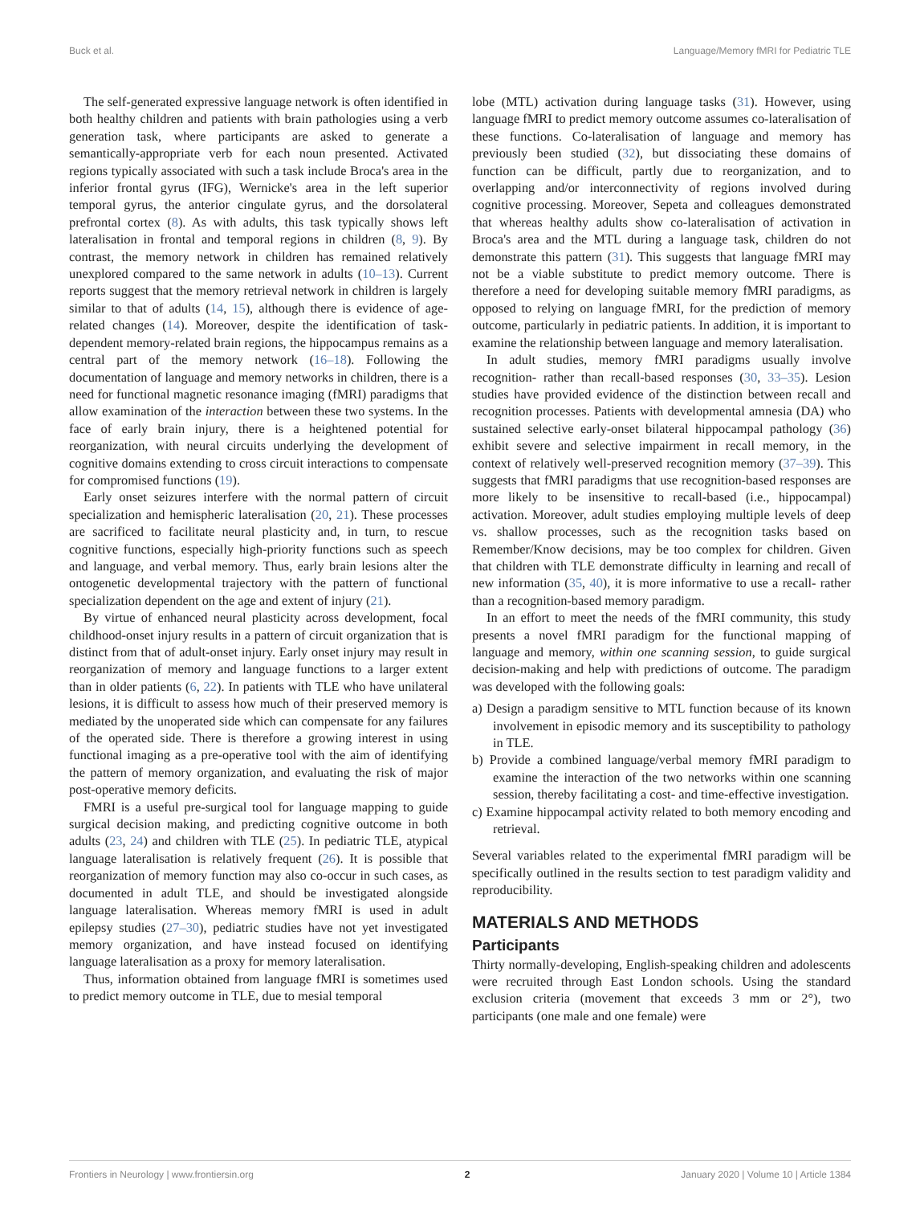Buck et al. Language/Memory fMRI for Pediatric TLE
The self-generated expressive language network is often identified in both healthy children and patients with brain pathologies using a verb generation task, where participants are asked to generate a semantically-appropriate verb for each noun presented. Activated regions typically associated with such a task include Broca's area in the inferior frontal gyrus (IFG), Wernicke's area in the left superior temporal gyrus, the anterior cingulate gyrus, and the dorsolateral prefrontal cortex (8). As with adults, this task typically shows left lateralisation in frontal and temporal regions in children (8, 9). By contrast, the memory network in children has remained relatively unexplored compared to the same network in adults (10–13). Current reports suggest that the memory retrieval network in children is largely similar to that of adults (14, 15), although there is evidence of age-related changes (14). Moreover, despite the identification of task-dependent memory-related brain regions, the hippocampus remains as a central part of the memory network (16–18). Following the documentation of language and memory networks in children, there is a need for functional magnetic resonance imaging (fMRI) paradigms that allow examination of the interaction between these two systems. In the face of early brain injury, there is a heightened potential for reorganization, with neural circuits underlying the development of cognitive domains extending to cross circuit interactions to compensate for compromised functions (19).
Early onset seizures interfere with the normal pattern of circuit specialization and hemispheric lateralisation (20, 21). These processes are sacrificed to facilitate neural plasticity and, in turn, to rescue cognitive functions, especially high-priority functions such as speech and language, and verbal memory. Thus, early brain lesions alter the ontogenetic developmental trajectory with the pattern of functional specialization dependent on the age and extent of injury (21).
By virtue of enhanced neural plasticity across development, focal childhood-onset injury results in a pattern of circuit organization that is distinct from that of adult-onset injury. Early onset injury may result in reorganization of memory and language functions to a larger extent than in older patients (6, 22). In patients with TLE who have unilateral lesions, it is difficult to assess how much of their preserved memory is mediated by the unoperated side which can compensate for any failures of the operated side. There is therefore a growing interest in using functional imaging as a pre-operative tool with the aim of identifying the pattern of memory organization, and evaluating the risk of major post-operative memory deficits.
FMRI is a useful pre-surgical tool for language mapping to guide surgical decision making, and predicting cognitive outcome in both adults (23, 24) and children with TLE (25). In pediatric TLE, atypical language lateralisation is relatively frequent (26). It is possible that reorganization of memory function may also co-occur in such cases, as documented in adult TLE, and should be investigated alongside language lateralisation. Whereas memory fMRI is used in adult epilepsy studies (27–30), pediatric studies have not yet investigated memory organization, and have instead focused on identifying language lateralisation as a proxy for memory lateralisation.
Thus, information obtained from language fMRI is sometimes used to predict memory outcome in TLE, due to mesial temporal
lobe (MTL) activation during language tasks (31). However, using language fMRI to predict memory outcome assumes co-lateralisation of these functions. Co-lateralisation of language and memory has previously been studied (32), but dissociating these domains of function can be difficult, partly due to reorganization, and to overlapping and/or interconnectivity of regions involved during cognitive processing. Moreover, Sepeta and colleagues demonstrated that whereas healthy adults show co-lateralisation of activation in Broca's area and the MTL during a language task, children do not demonstrate this pattern (31). This suggests that language fMRI may not be a viable substitute to predict memory outcome. There is therefore a need for developing suitable memory fMRI paradigms, as opposed to relying on language fMRI, for the prediction of memory outcome, particularly in pediatric patients. In addition, it is important to examine the relationship between language and memory lateralisation.
In adult studies, memory fMRI paradigms usually involve recognition- rather than recall-based responses (30, 33–35). Lesion studies have provided evidence of the distinction between recall and recognition processes. Patients with developmental amnesia (DA) who sustained selective early-onset bilateral hippocampal pathology (36) exhibit severe and selective impairment in recall memory, in the context of relatively well-preserved recognition memory (37–39). This suggests that fMRI paradigms that use recognition-based responses are more likely to be insensitive to recall-based (i.e., hippocampal) activation. Moreover, adult studies employing multiple levels of deep vs. shallow processes, such as the recognition tasks based on Remember/Know decisions, may be too complex for children. Given that children with TLE demonstrate difficulty in learning and recall of new information (35, 40), it is more informative to use a recall- rather than a recognition-based memory paradigm.
In an effort to meet the needs of the fMRI community, this study presents a novel fMRI paradigm for the functional mapping of language and memory, within one scanning session, to guide surgical decision-making and help with predictions of outcome. The paradigm was developed with the following goals:
a) Design a paradigm sensitive to MTL function because of its known involvement in episodic memory and its susceptibility to pathology in TLE.
b) Provide a combined language/verbal memory fMRI paradigm to examine the interaction of the two networks within one scanning session, thereby facilitating a cost- and time-effective investigation.
c) Examine hippocampal activity related to both memory encoding and retrieval.
Several variables related to the experimental fMRI paradigm will be specifically outlined in the results section to test paradigm validity and reproducibility.
MATERIALS AND METHODS
Participants
Thirty normally-developing, English-speaking children and adolescents were recruited through East London schools. Using the standard exclusion criteria (movement that exceeds 3 mm or 2°), two participants (one male and one female) were
Frontiers in Neurology | www.frontiersin.org 2 January 2020 | Volume 10 | Article 1384